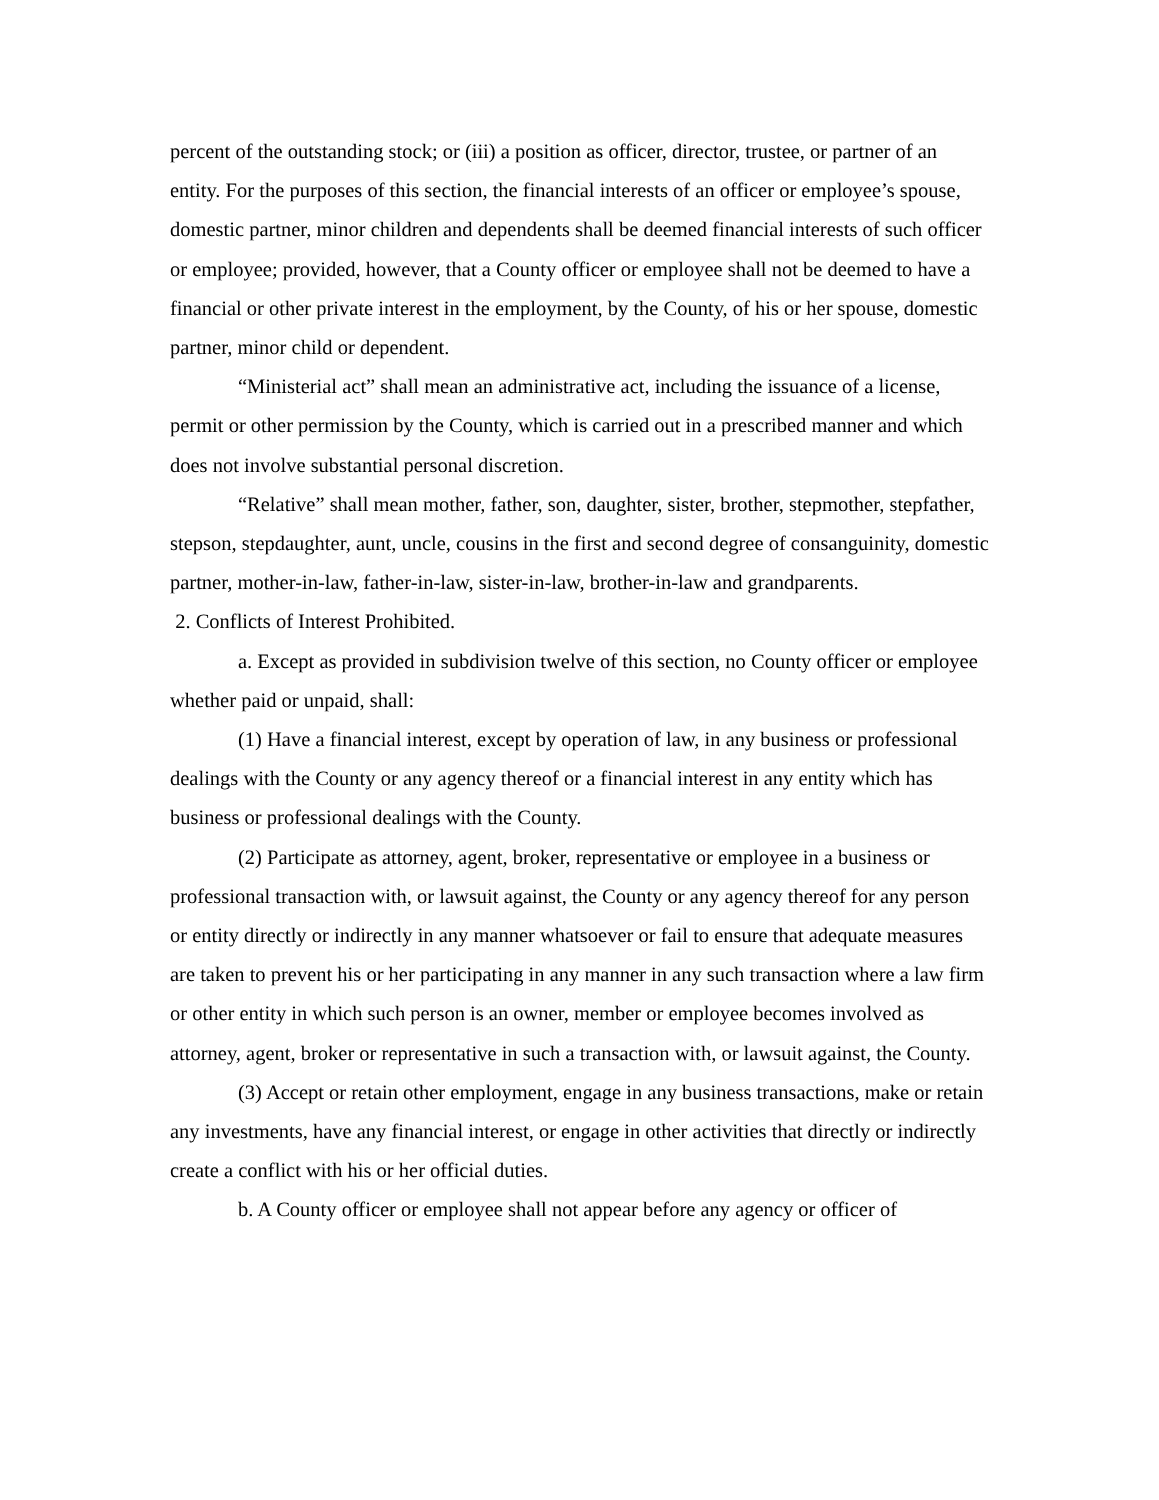percent of the outstanding stock; or (iii) a position as officer, director, trustee, or partner of an entity. For the purposes of this section, the financial interests of an officer or employee’s spouse, domestic partner, minor children and dependents shall be deemed financial interests of such officer or employee; provided, however, that a County officer or employee shall not be deemed to have a financial or other private interest in the employment, by the County, of his or her spouse, domestic partner, minor child or dependent.
“Ministerial act” shall mean an administrative act, including the issuance of a license, permit or other permission by the County, which is carried out in a prescribed manner and which does not involve substantial personal discretion.
“Relative” shall mean mother, father, son, daughter, sister, brother, stepmother, stepfather, stepson, stepdaughter, aunt, uncle, cousins in the first and second degree of consanguinity, domestic partner, mother-in-law, father-in-law, sister-in-law, brother-in-law and grandparents.
2. Conflicts of Interest Prohibited.
a. Except as provided in subdivision twelve of this section, no County officer or employee whether paid or unpaid, shall:
(1) Have a financial interest, except by operation of law, in any business or professional dealings with the County or any agency thereof or a financial interest in any entity which has business or professional dealings with the County.
(2) Participate as attorney, agent, broker, representative or employee in a business or professional transaction with, or lawsuit against, the County or any agency thereof for any person or entity directly or indirectly in any manner whatsoever or fail to ensure that adequate measures are taken to prevent his or her participating in any manner in any such transaction where a law firm or other entity in which such person is an owner, member or employee becomes involved as attorney, agent, broker or representative in such a transaction with, or lawsuit against, the County.
(3) Accept or retain other employment, engage in any business transactions, make or retain any investments, have any financial interest, or engage in other activities that directly or indirectly create a conflict with his or her official duties.
b. A County officer or employee shall not appear before any agency or officer of